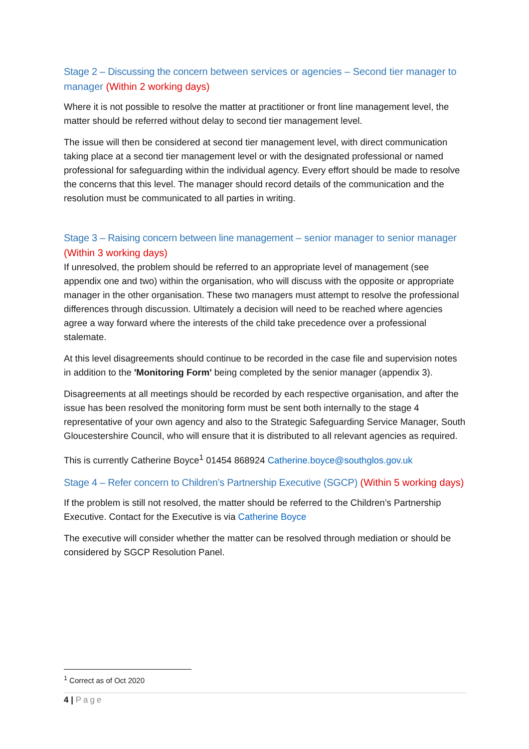Stage 2 – Discussing the concern between services or agencies – Second tier manager to manager (Within 2 working days)
Where it is not possible to resolve the matter at practitioner or front line management level, the matter should be referred without delay to second tier management level.
The issue will then be considered at second tier management level, with direct communication taking place at a second tier management level or with the designated professional or named professional for safeguarding within the individual agency. Every effort should be made to resolve the concerns that this level. The manager should record details of the communication and the resolution must be communicated to all parties in writing.
Stage 3 – Raising concern between line management – senior manager to senior manager (Within 3 working days)
If unresolved, the problem should be referred to an appropriate level of management (see appendix one and two) within the organisation, who will discuss with the opposite or appropriate manager in the other organisation. These two managers must attempt to resolve the professional differences through discussion. Ultimately a decision will need to be reached where agencies agree a way forward where the interests of the child take precedence over a professional stalemate.
At this level disagreements should continue to be recorded in the case file and supervision notes in addition to the 'Monitoring Form' being completed by the senior manager (appendix 3).
Disagreements at all meetings should be recorded by each respective organisation, and after the issue has been resolved the monitoring form must be sent both internally to the stage 4 representative of your own agency and also to the Strategic Safeguarding Service Manager, South Gloucestershire Council, who will ensure that it is distributed to all relevant agencies as required.
This is currently Catherine Boyce<sup>1</sup> 01454 868924 Catherine.boyce@southglos.gov.uk
Stage 4 – Refer concern to Children’s Partnership Executive (SGCP) (Within 5 working days)
If the problem is still not resolved, the matter should be referred to the Children’s Partnership Executive. Contact for the Executive is via Catherine Boyce
The executive will consider whether the matter can be resolved through mediation or should be considered by SGCP Resolution Panel.
<sup>1</sup> Correct as of Oct 2020
4 | Page